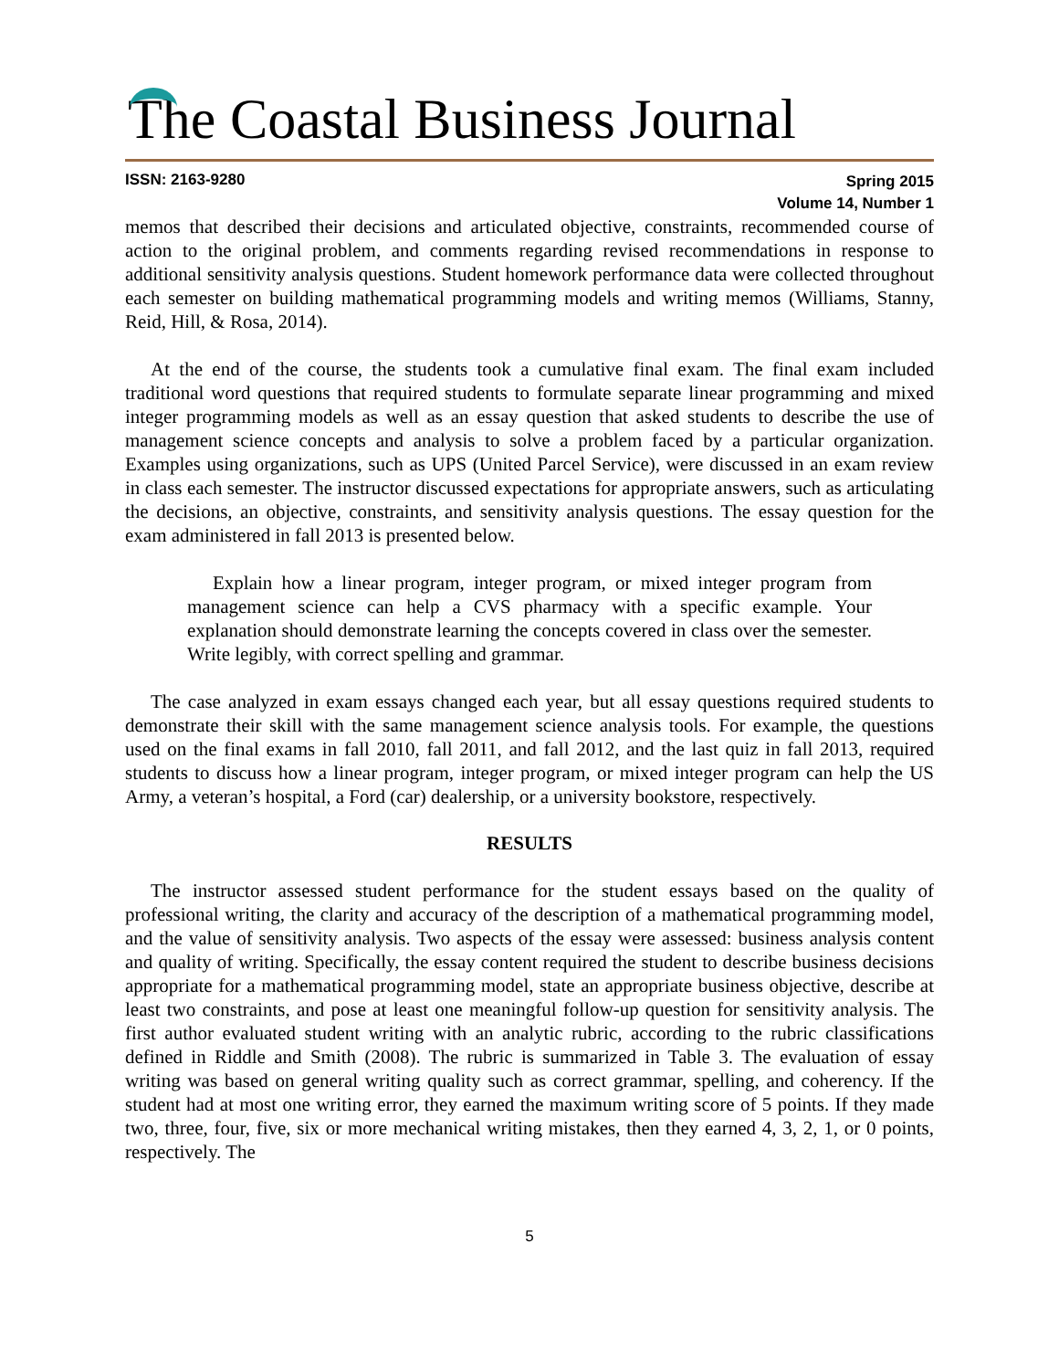The Coastal Business Journal
ISSN: 2163-9280
Spring 2015
Volume 14, Number 1
memos that described their decisions and articulated objective, constraints, recommended course of action to the original problem, and comments regarding revised recommendations in response to additional sensitivity analysis questions. Student homework performance data were collected throughout each semester on building mathematical programming models and writing memos (Williams, Stanny, Reid, Hill, & Rosa, 2014).
At the end of the course, the students took a cumulative final exam. The final exam included traditional word questions that required students to formulate separate linear programming and mixed integer programming models as well as an essay question that asked students to describe the use of management science concepts and analysis to solve a problem faced by a particular organization. Examples using organizations, such as UPS (United Parcel Service), were discussed in an exam review in class each semester. The instructor discussed expectations for appropriate answers, such as articulating the decisions, an objective, constraints, and sensitivity analysis questions. The essay question for the exam administered in fall 2013 is presented below.
Explain how a linear program, integer program, or mixed integer program from management science can help a CVS pharmacy with a specific example. Your explanation should demonstrate learning the concepts covered in class over the semester. Write legibly, with correct spelling and grammar.
The case analyzed in exam essays changed each year, but all essay questions required students to demonstrate their skill with the same management science analysis tools. For example, the questions used on the final exams in fall 2010, fall 2011, and fall 2012, and the last quiz in fall 2013, required students to discuss how a linear program, integer program, or mixed integer program can help the US Army, a veteran’s hospital, a Ford (car) dealership, or a university bookstore, respectively.
RESULTS
The instructor assessed student performance for the student essays based on the quality of professional writing, the clarity and accuracy of the description of a mathematical programming model, and the value of sensitivity analysis. Two aspects of the essay were assessed: business analysis content and quality of writing. Specifically, the essay content required the student to describe business decisions appropriate for a mathematical programming model, state an appropriate business objective, describe at least two constraints, and pose at least one meaningful follow-up question for sensitivity analysis. The first author evaluated student writing with an analytic rubric, according to the rubric classifications defined in Riddle and Smith (2008). The rubric is summarized in Table 3. The evaluation of essay writing was based on general writing quality such as correct grammar, spelling, and coherency. If the student had at most one writing error, they earned the maximum writing score of 5 points. If they made two, three, four, five, six or more mechanical writing mistakes, then they earned 4, 3, 2, 1, or 0 points, respectively. The
5